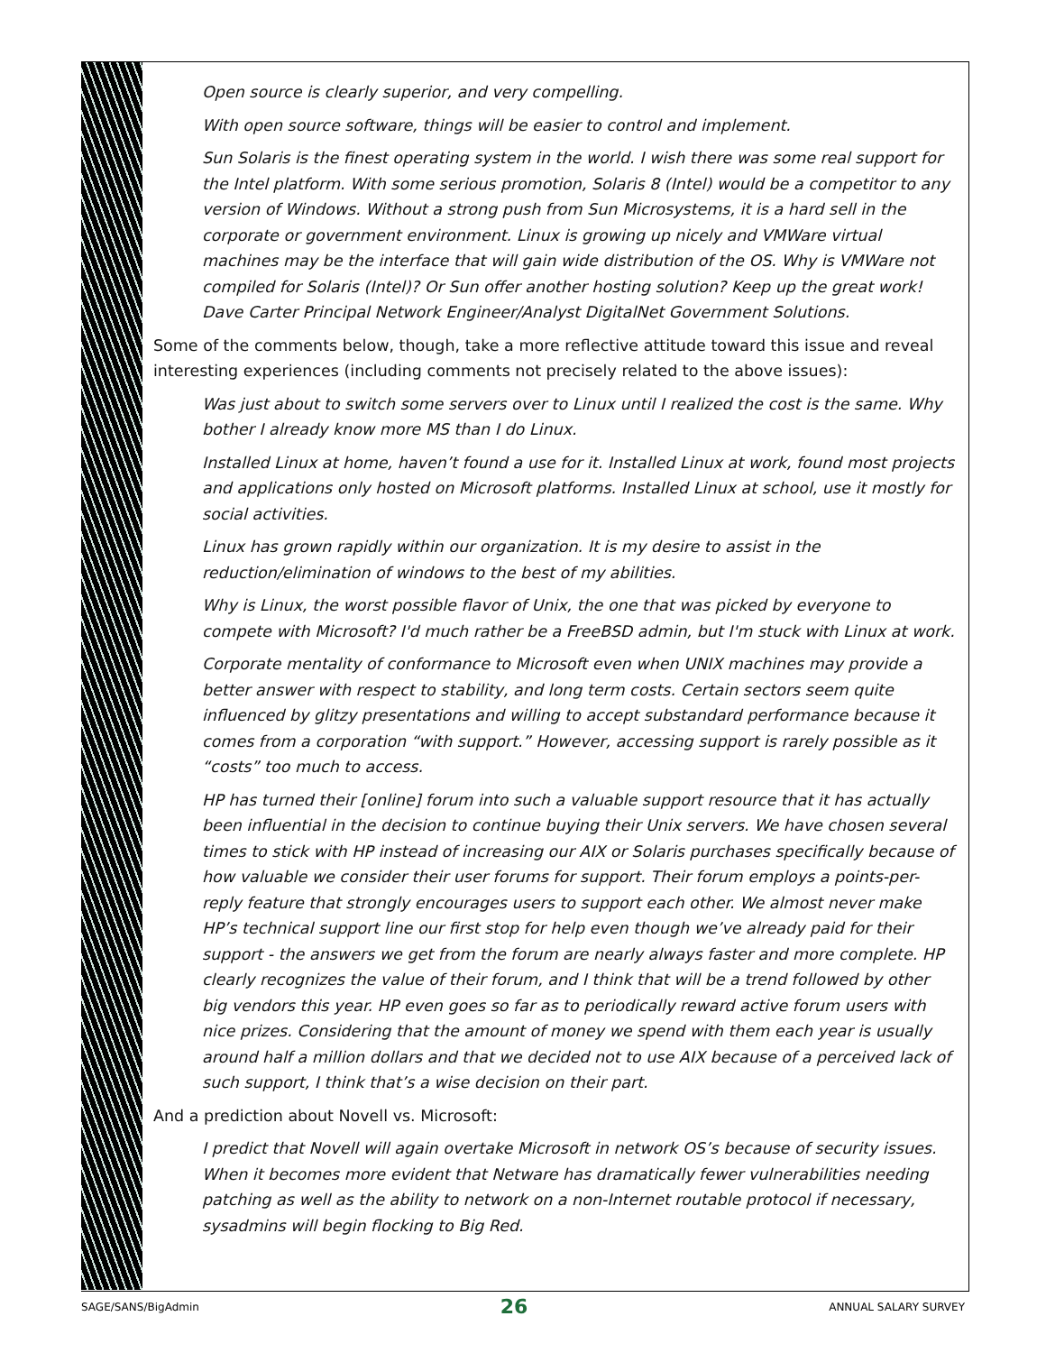Open source is clearly superior, and very compelling.
With open source software, things will be easier to control and implement.
Sun Solaris is the finest operating system in the world. I wish there was some real support for the Intel platform. With some serious promotion, Solaris 8 (Intel) would be a competitor to any version of Windows. Without a strong push from Sun Microsystems, it is a hard sell in the corporate or government environment. Linux is growing up nicely and VMWare virtual machines may be the interface that will gain wide distribution of the OS. Why is VMWare not compiled for Solaris (Intel)? Or Sun offer another hosting solution? Keep up the great work! Dave Carter Principal Network Engineer/Analyst DigitalNet Government Solutions.
Some of the comments below, though, take a more reflective attitude toward this issue and reveal interesting experiences (including comments not precisely related to the above issues):
Was just about to switch some servers over to Linux until I realized the cost is the same. Why bother I already know more MS than I do Linux.
Installed Linux at home, haven’t found a use for it. Installed Linux at work, found most projects and applications only hosted on Microsoft platforms. Installed Linux at school, use it mostly for social activities.
Linux has grown rapidly within our organization. It is my desire to assist in the reduction/elimination of windows to the best of my abilities.
Why is Linux, the worst possible flavor of Unix, the one that was picked by everyone to compete with Microsoft? I'd much rather be a FreeBSD admin, but I'm stuck with Linux at work.
Corporate mentality of conformance to Microsoft even when UNIX machines may provide a better answer with respect to stability, and long term costs. Certain sectors seem quite influenced by glitzy presentations and willing to accept substandard performance because it comes from a corporation “with support.” However, accessing support is rarely possible as it “costs” too much to access.
HP has turned their [online] forum into such a valuable support resource that it has actually been influential in the decision to continue buying their Unix servers. We have chosen several times to stick with HP instead of increasing our AIX or Solaris purchases specifically because of how valuable we consider their user forums for support. Their forum employs a points-per-reply feature that strongly encourages users to support each other. We almost never make HP’s technical support line our first stop for help even though we’ve already paid for their support - the answers we get from the forum are nearly always faster and more complete. HP clearly recognizes the value of their forum, and I think that will be a trend followed by other big vendors this year. HP even goes so far as to periodically reward active forum users with nice prizes. Considering that the amount of money we spend with them each year is usually around half a million dollars and that we decided not to use AIX because of a perceived lack of such support, I think that’s a wise decision on their part.
And a prediction about Novell vs. Microsoft:
I predict that Novell will again overtake Microsoft in network OS’s because of security issues. When it becomes more evident that Netware has dramatically fewer vulnerabilities needing patching as well as the ability to network on a non-Internet routable protocol if necessary, sysadmins will begin flocking to Big Red.
SAGE/SANS/BigAdmin 26 ANNUAL SALARY SURVEY